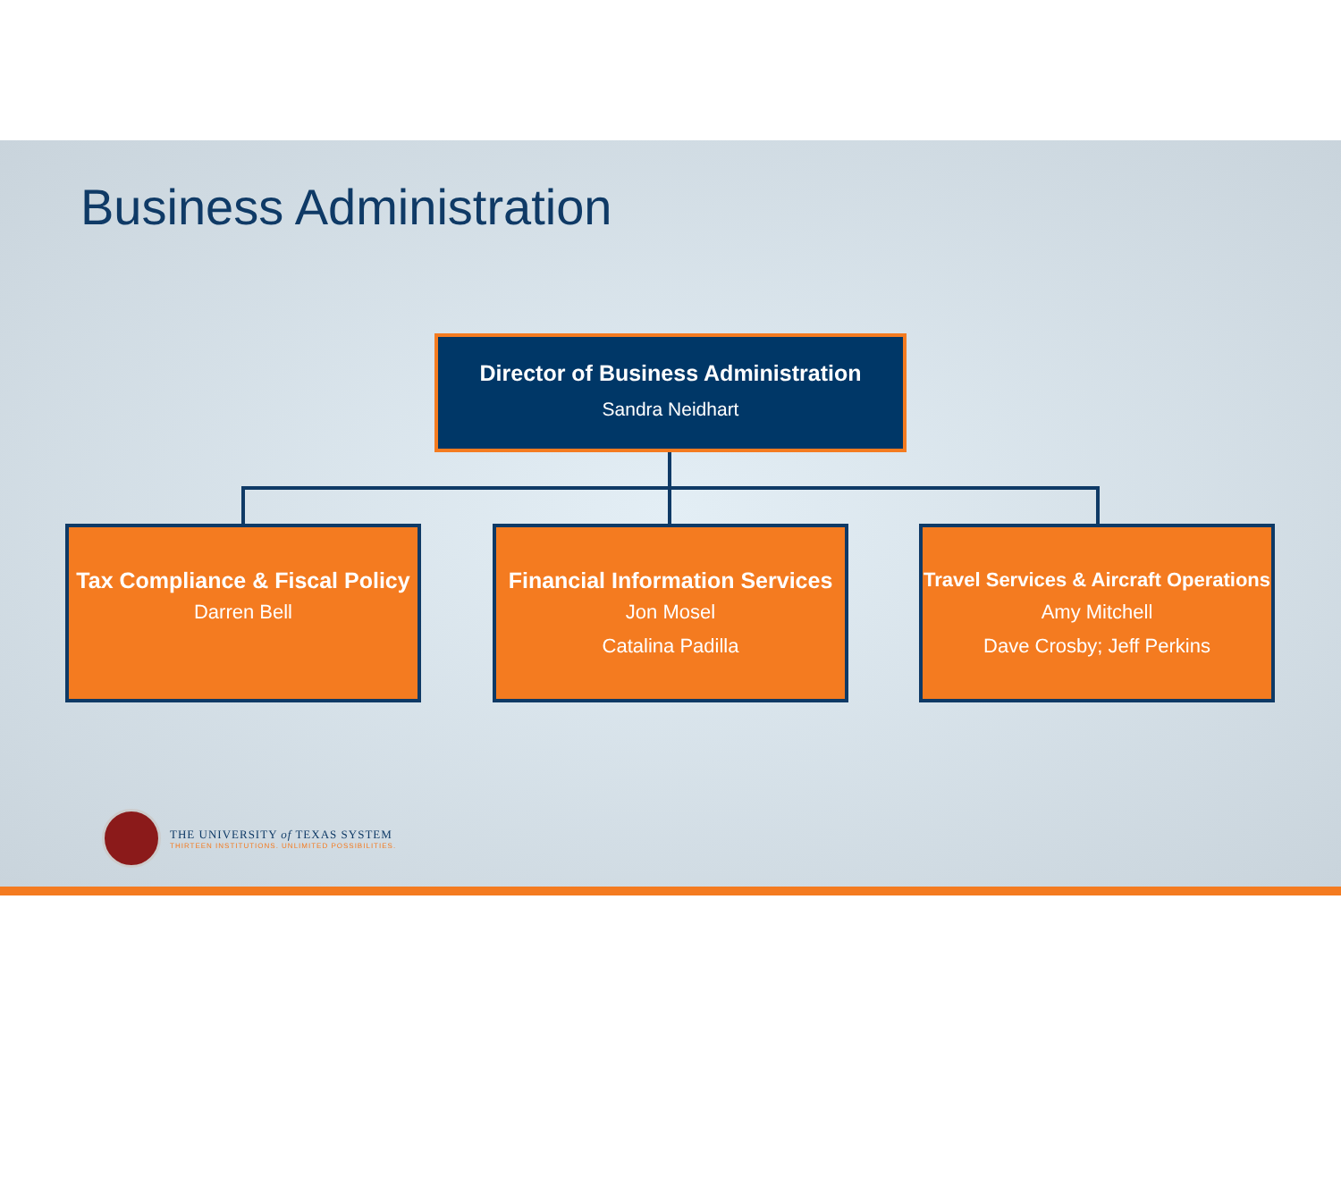Business Administration
Director of Business Administration
Sandra Neidhart
Tax Compliance & Fiscal Policy
Darren Bell
Financial Information Services
Jon Mosel
Catalina Padilla
Travel Services & Aircraft Operations
Amy Mitchell
Dave Crosby; Jeff Perkins
THE UNIVERSITY of TEXAS SYSTEM
THIRTEEN INSTITUTIONS. UNLIMITED POSSIBILITIES.